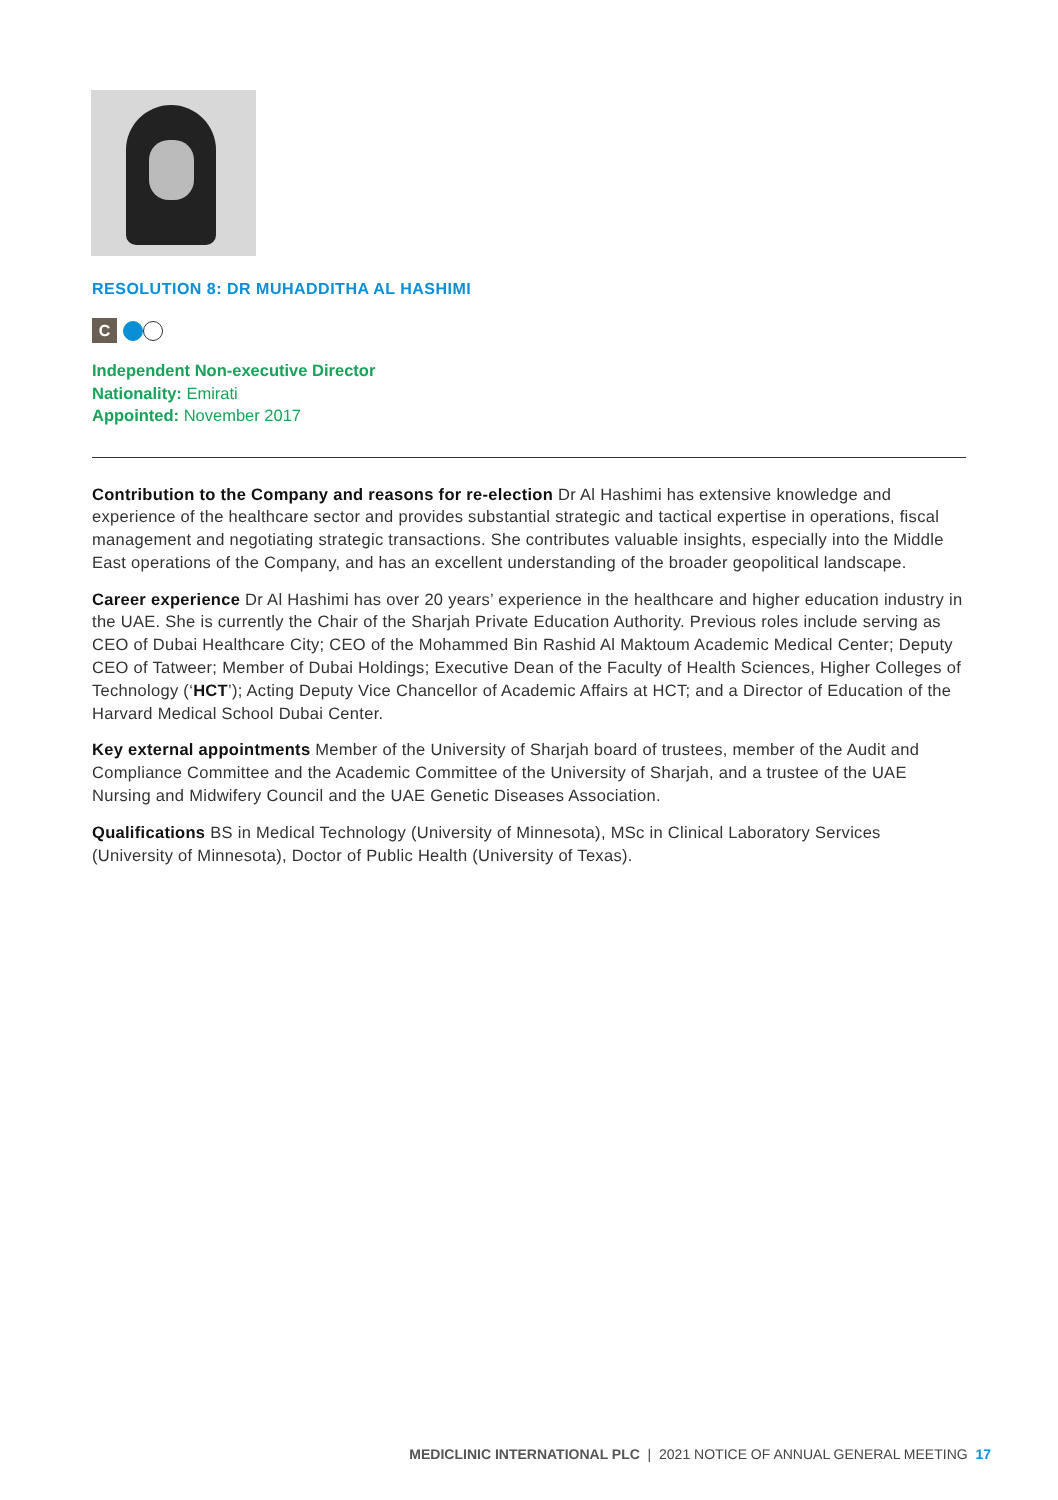RESOLUTION 8: DR MUHADDITHA AL HASHIMI
C
Independent Non-executive Director
Nationality: Emirati
Appointed: November 2017
Contribution to the Company and reasons for re-election Dr Al Hashimi has extensive knowledge and experience of the healthcare sector and provides substantial strategic and tactical expertise in operations, fiscal management and negotiating strategic transactions. She contributes valuable insights, especially into the Middle East operations of the Company, and has an excellent understanding of the broader geopolitical landscape.
Career experience Dr Al Hashimi has over 20 years’ experience in the healthcare and higher education industry in the UAE. She is currently the Chair of the Sharjah Private Education Authority. Previous roles include serving as CEO of Dubai Healthcare City; CEO of the Mohammed Bin Rashid Al Maktoum Academic Medical Center; Deputy CEO of Tatweer; Member of Dubai Holdings; Executive Dean of the Faculty of Health Sciences, Higher Colleges of Technology (‘HCT’); Acting Deputy Vice Chancellor of Academic Affairs at HCT; and a Director of Education of the Harvard Medical School Dubai Center.
Key external appointments Member of the University of Sharjah board of trustees, member of the Audit and Compliance Committee and the Academic Committee of the University of Sharjah, and a trustee of the UAE Nursing and Midwifery Council and the UAE Genetic Diseases Association.
Qualifications BS in Medical Technology (University of Minnesota), MSc in Clinical Laboratory Services (University of Minnesota), Doctor of Public Health (University of Texas).
MEDICLINIC INTERNATIONAL PLC | 2021 NOTICE OF ANNUAL GENERAL MEETING 17